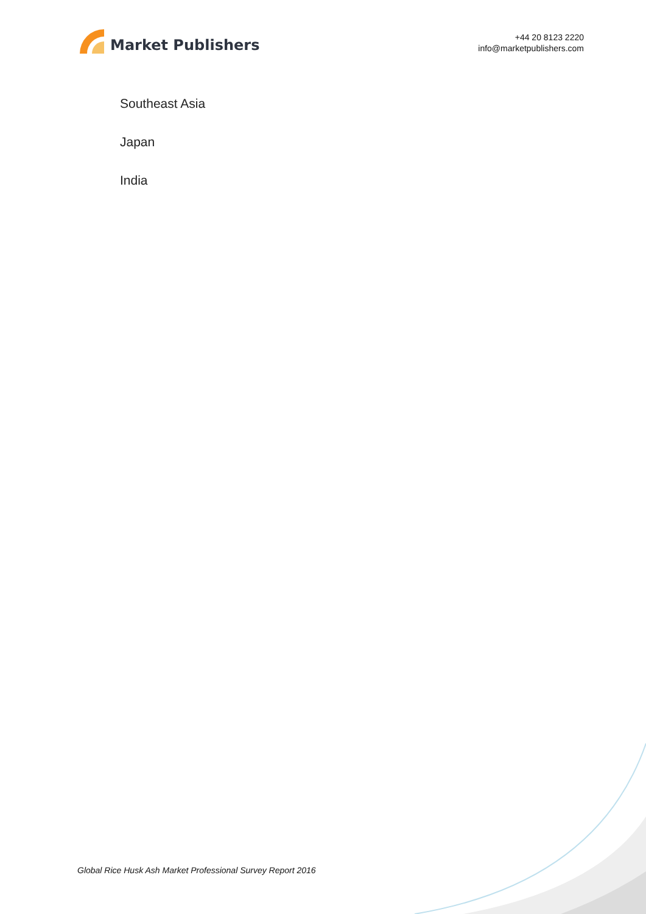Market Publishers
+44 20 8123 2220
info@marketpublishers.com
Southeast Asia
Japan
India
Global Rice Husk Ash Market Professional Survey Report 2016